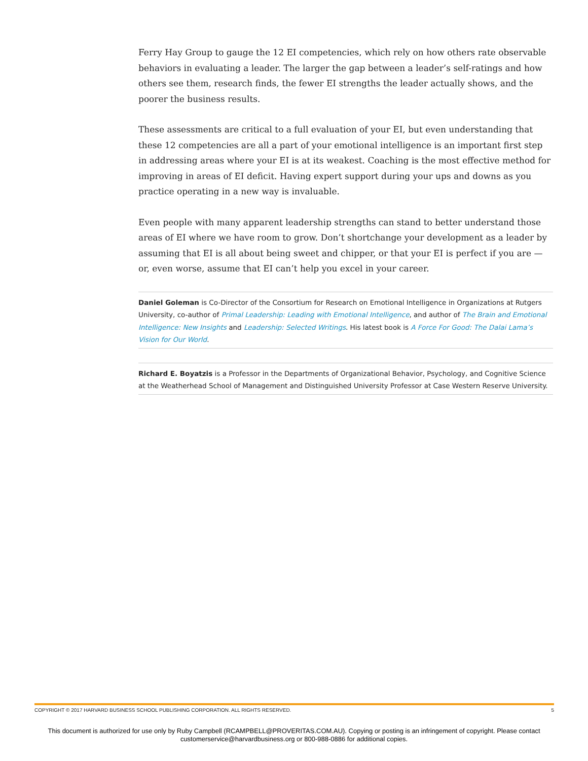Ferry Hay Group to gauge the 12 EI competencies, which rely on how others rate observable behaviors in evaluating a leader. The larger the gap between a leader’s self-ratings and how others see them, research finds, the fewer EI strengths the leader actually shows, and the poorer the business results.
These assessments are critical to a full evaluation of your EI, but even understanding that these 12 competencies are all a part of your emotional intelligence is an important first step in addressing areas where your EI is at its weakest. Coaching is the most effective method for improving in areas of EI deficit. Having expert support during your ups and downs as you practice operating in a new way is invaluable.
Even people with many apparent leadership strengths can stand to better understand those areas of EI where we have room to grow. Don’t shortchange your development as a leader by assuming that EI is all about being sweet and chipper, or that your EI is perfect if you are — or, even worse, assume that EI can’t help you excel in your career.
Daniel Goleman is Co-Director of the Consortium for Research on Emotional Intelligence in Organizations at Rutgers University, co-author of Primal Leadership: Leading with Emotional Intelligence, and author of The Brain and Emotional Intelligence: New Insights and Leadership: Selected Writings. His latest book is A Force For Good: The Dalai Lama’s Vision for Our World.
Richard E. Boyatzis is a Professor in the Departments of Organizational Behavior, Psychology, and Cognitive Science at the Weatherhead School of Management and Distinguished University Professor at Case Western Reserve University.
COPYRIGHT © 2017 HARVARD BUSINESS SCHOOL PUBLISHING CORPORATION. ALL RIGHTS RESERVED. 5
This document is authorized for use only by Ruby Campbell (RCAMPBELL@PROVERITAS.COM.AU). Copying or posting is an infringement of copyright. Please contact
customerservice@harvardbusiness.org or 800-988-0886 for additional copies.